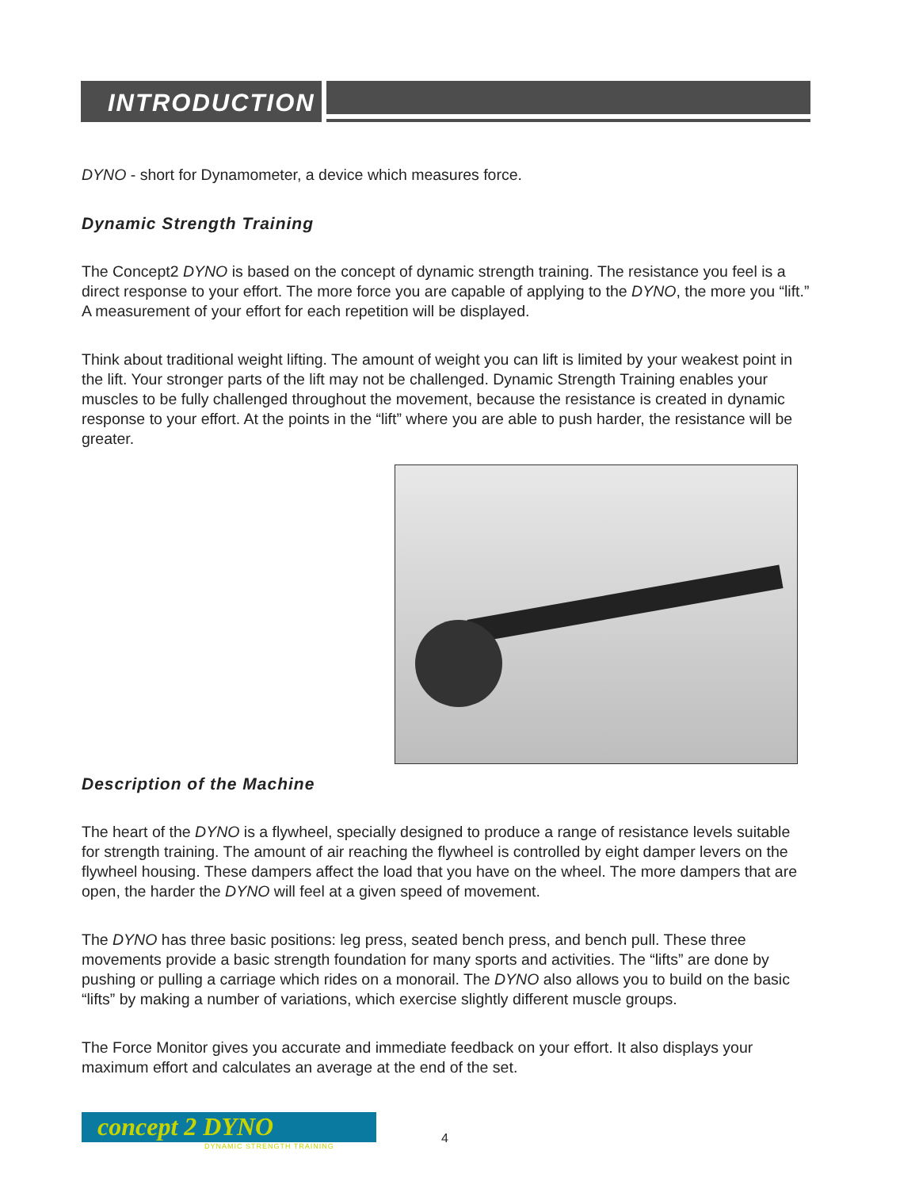INTRODUCTION
DYNO - short for Dynamometer, a device which measures force.
Dynamic Strength Training
The Concept2 DYNO is based on the concept of dynamic strength training. The resistance you feel is a direct response to your effort. The more force you are capable of applying to the DYNO, the more you “lift.” A measurement of your effort for each repetition will be displayed.
Think about traditional weight lifting. The amount of weight you can lift is limited by your weakest point in the lift. Your stronger parts of the lift may not be challenged. Dynamic Strength Training enables your muscles to be fully challenged throughout the movement, because the resistance is created in dynamic response to your effort. At the points in the “lift” where you are able to push harder, the resistance will be greater.
Description of the Machine
The heart of the DYNO is a flywheel, specially designed to produce a range of resistance levels suitable for strength training. The amount of air reaching the flywheel is controlled by eight damper levers on the flywheel housing. These dampers affect the load that you have on the wheel. The more dampers that are open, the harder the DYNO will feel at a given speed of movement.
The DYNO has three basic positions: leg press, seated bench press, and bench pull. These three movements provide a basic strength foundation for many sports and activities. The “lifts” are done by pushing or pulling a carriage which rides on a monorail. The DYNO also allows you to build on the basic “lifts” by making a number of variations, which exercise slightly different muscle groups.
The Force Monitor gives you accurate and immediate feedback on your effort. It also displays your maximum effort and calculates an average at the end of the set.
concept 2 DYNO
DYNAMIC STRENGTH TRAINING
4